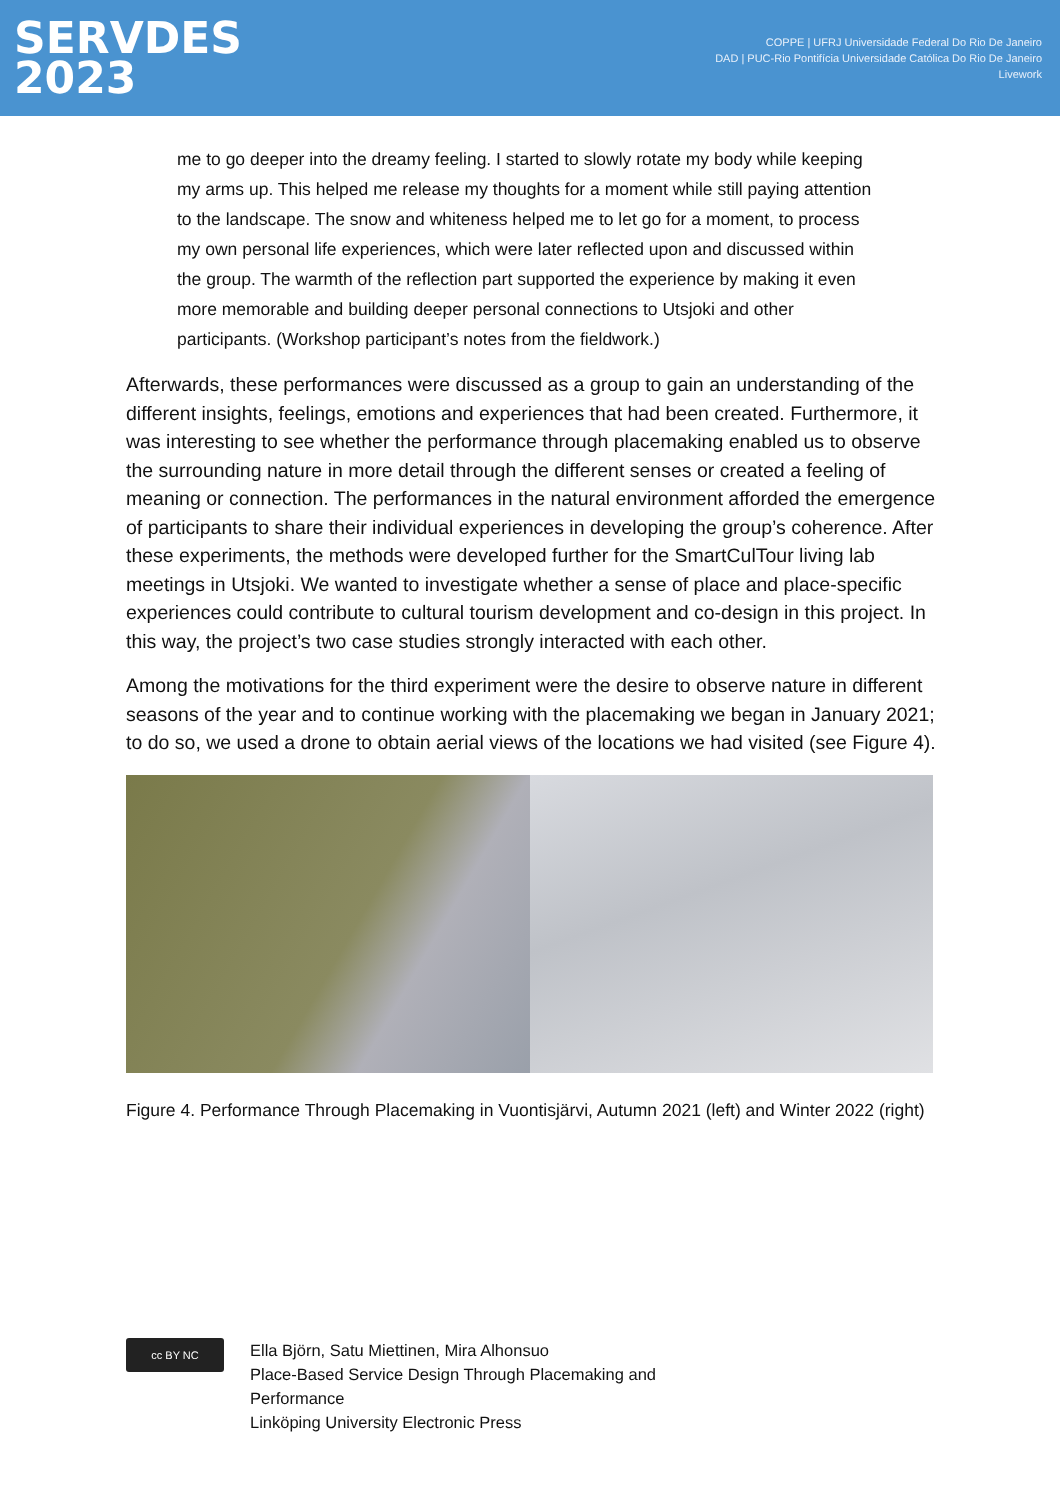SERVDES
2023
COPPE | UFRJ Universidade Federal Do Rio De Janeiro
DAD | PUC-Rio Pontifícia Universidade Católica Do Rio De Janeiro
Livework
me to go deeper into the dreamy feeling. I started to slowly rotate my body while keeping my arms up. This helped me release my thoughts for a moment while still paying attention to the landscape. The snow and whiteness helped me to let go for a moment, to process my own personal life experiences, which were later reflected upon and discussed within the group. The warmth of the reflection part supported the experience by making it even more memorable and building deeper personal connections to Utsjoki and other participants. (Workshop participant’s notes from the fieldwork.)
Afterwards, these performances were discussed as a group to gain an understanding of the different insights, feelings, emotions and experiences that had been created. Furthermore, it was interesting to see whether the performance through placemaking enabled us to observe the surrounding nature in more detail through the different senses or created a feeling of meaning or connection. The performances in the natural environment afforded the emergence of participants to share their individual experiences in developing the group’s coherence. After these experiments, the methods were developed further for the SmartCulTour living lab meetings in Utsjoki. We wanted to investigate whether a sense of place and place-specific experiences could contribute to cultural tourism development and co-design in this project. In this way, the project’s two case studies strongly interacted with each other.
Among the motivations for the third experiment were the desire to observe nature in different seasons of the year and to continue working with the placemaking we began in January 2021; to do so, we used a drone to obtain aerial views of the locations we had visited (see Figure 4).
Figure 4. Performance Through Placemaking in Vuontisjärvi, Autumn 2021 (left) and Winter 2022 (right)
cc BY NC
Ella Björn, Satu Miettinen, Mira Alhonsuo
Place-Based Service Design Through Placemaking and
Performance
Linköping University Electronic Press